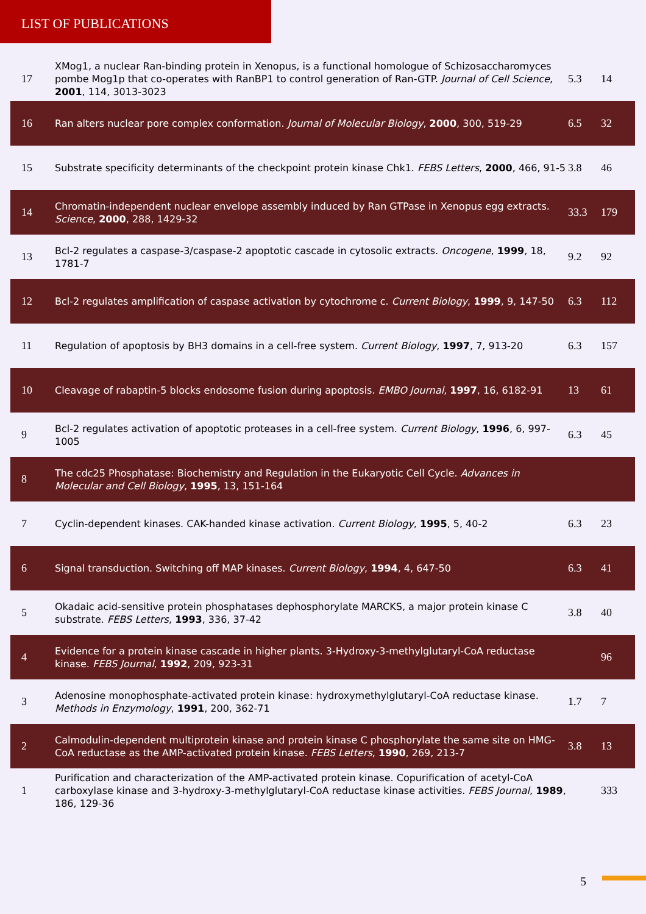LIST OF PUBLICATIONS
| 17 | XMog1, a nuclear Ran-binding protein in Xenopus, is a functional homologue of Schizosaccharomyces pombe Mog1p that co-operates with RanBP1 to control generation of Ran-GTP. Journal of Cell Science , 2001 , 114, 3013-3023 | 5.3 | 14 |
| 16 | Ran alters nuclear pore complex conformation. Journal of Molecular Biology , 2000 , 300, 519-29 | 6.5 | 32 |
| 15 | Substrate specificity determinants of the checkpoint protein kinase Chk1. FEBS Letters , 2000 , 466, 91-5 | 3.8 | 46 |
| 14 | Chromatin-independent nuclear envelope assembly induced by Ran GTPase in Xenopus egg extracts. Science , 2000 , 288, 1429-32 | 33.3 | 179 |
| 13 | Bcl-2 regulates a caspase-3/caspase-2 apoptotic cascade in cytosolic extracts. Oncogene , 1999 , 18, 1781-7 | 9.2 | 92 |
| 12 | Bcl-2 regulates amplification of caspase activation by cytochrome c. Current Biology , 1999 , 9, 147-50 | 6.3 | 112 |
| 11 | Regulation of apoptosis by BH3 domains in a cell-free system. Current Biology , 1997 , 7, 913-20 | 6.3 | 157 |
| 10 | Cleavage of rabaptin-5 blocks endosome fusion during apoptosis. EMBO Journal , 1997 , 16, 6182-91 | 13 | 61 |
| 9 | Bcl-2 regulates activation of apoptotic proteases in a cell-free system. Current Biology , 1996 , 6, 997-1005 | 6.3 | 45 |
| 8 | The cdc25 Phosphatase: Biochemistry and Regulation in the Eukaryotic Cell Cycle. Advances in Molecular and Cell Biology , 1995 , 13, 151-164 | | |
| 7 | Cyclin-dependent kinases. CAK-handed kinase activation. Current Biology , 1995 , 5, 40-2 | 6.3 | 23 |
| 6 | Signal transduction. Switching off MAP kinases. Current Biology , 1994 , 4, 647-50 | 6.3 | 41 |
| 5 | Okadaic acid-sensitive protein phosphatases dephosphorylate MARCKS, a major protein kinase C substrate. FEBS Letters , 1993 , 336, 37-42 | 3.8 | 40 |
| 4 | Evidence for a protein kinase cascade in higher plants. 3-Hydroxy-3-methylglutaryl-CoA reductase kinase. FEBS Journal , 1992 , 209, 923-31 | | 96 |
| 3 | Adenosine monophosphate-activated protein kinase: hydroxymethylglutaryl-CoA reductase kinase. Methods in Enzymology , 1991 , 200, 362-71 | 1.7 | 7 |
| 2 | Calmodulin-dependent multiprotein kinase and protein kinase C phosphorylate the same site on HMG-CoA reductase as the AMP-activated protein kinase. FEBS Letters , 1990 , 269, 213-7 | 3.8 | 13 |
| 1 | Purification and characterization of the AMP-activated protein kinase. Copurification of acetyl-CoA carboxylase kinase and 3-hydroxy-3-methylglutaryl-CoA reductase kinase activities. FEBS Journal , 1989 , 186, 129-36 | | 333 |
5